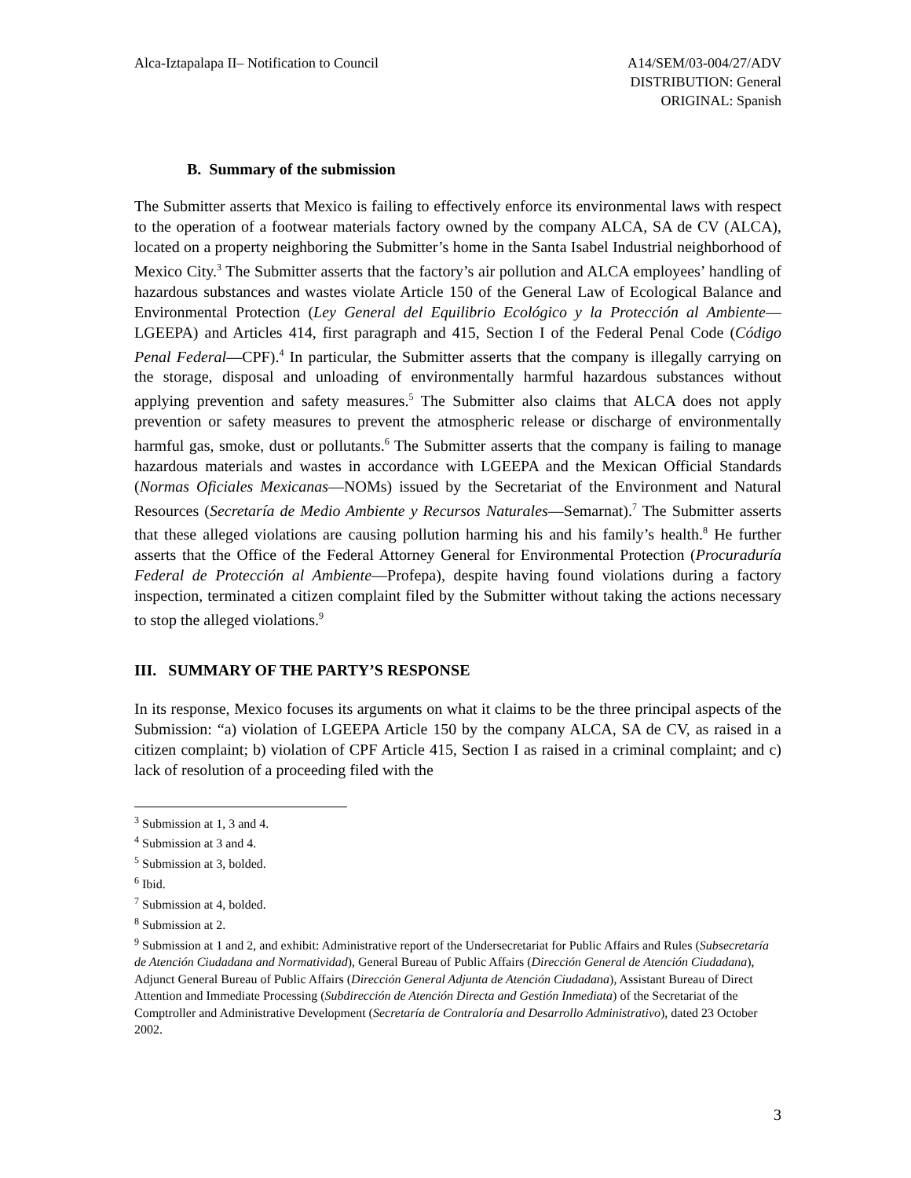Alca-Iztapalapa II– Notification to Council
A14/SEM/03-004/27/ADV
DISTRIBUTION: General
ORIGINAL: Spanish
B. Summary of the submission
The Submitter asserts that Mexico is failing to effectively enforce its environmental laws with respect to the operation of a footwear materials factory owned by the company ALCA, SA de CV (ALCA), located on a property neighboring the Submitter’s home in the Santa Isabel Industrial neighborhood of Mexico City.<sup>3</sup> The Submitter asserts that the factory’s air pollution and ALCA employees’ handling of hazardous substances and wastes violate Article 150 of the General Law of Ecological Balance and Environmental Protection (Ley General del Equilibrio Ecológico y la Protección al Ambiente—LGEEPA) and Articles 414, first paragraph and 415, Section I of the Federal Penal Code (Código Penal Federal—CPF).<sup>4</sup> In particular, the Submitter asserts that the company is illegally carrying on the storage, disposal and unloading of environmentally harmful hazardous substances without applying prevention and safety measures.<sup>5</sup> The Submitter also claims that ALCA does not apply prevention or safety measures to prevent the atmospheric release or discharge of environmentally harmful gas, smoke, dust or pollutants.<sup>6</sup> The Submitter asserts that the company is failing to manage hazardous materials and wastes in accordance with LGEEPA and the Mexican Official Standards (Normas Oficiales Mexicanas—NOMs) issued by the Secretariat of the Environment and Natural Resources (Secretaría de Medio Ambiente y Recursos Naturales—Semarnat).<sup>7</sup> The Submitter asserts that these alleged violations are causing pollution harming his and his family’s health.<sup>8</sup> He further asserts that the Office of the Federal Attorney General for Environmental Protection (Procuraduría Federal de Protección al Ambiente—Profepa), despite having found violations during a factory inspection, terminated a citizen complaint filed by the Submitter without taking the actions necessary to stop the alleged violations.<sup>9</sup>
III. SUMMARY OF THE PARTY’S RESPONSE
In its response, Mexico focuses its arguments on what it claims to be the three principal aspects of the Submission: “a) violation of LGEEPA Article 150 by the company ALCA, SA de CV, as raised in a citizen complaint; b) violation of CPF Article 415, Section I as raised in a criminal complaint; and c) lack of resolution of a proceeding filed with the
<sup>3</sup> Submission at 1, 3 and 4.
<sup>4</sup> Submission at 3 and 4.
<sup>5</sup> Submission at 3, bolded.
<sup>6</sup> Ibid.
<sup>7</sup> Submission at 4, bolded.
<sup>8</sup> Submission at 2.
<sup>9</sup> Submission at 1 and 2, and exhibit: Administrative report of the Undersecretariat for Public Affairs and Rules (Subsecretaría de Atención Ciudadana and Normatividad), General Bureau of Public Affairs (Dirección General de Atención Ciudadana), Adjunct General Bureau of Public Affairs (Dirección General Adjunta de Atención Ciudadana), Assistant Bureau of Direct Attention and Immediate Processing (Subdirección de Atención Directa and Gestión Inmediata) of the Secretariat of the Comptroller and Administrative Development (Secretaría de Contraloría and Desarrollo Administrativo), dated 23 October 2002.
3